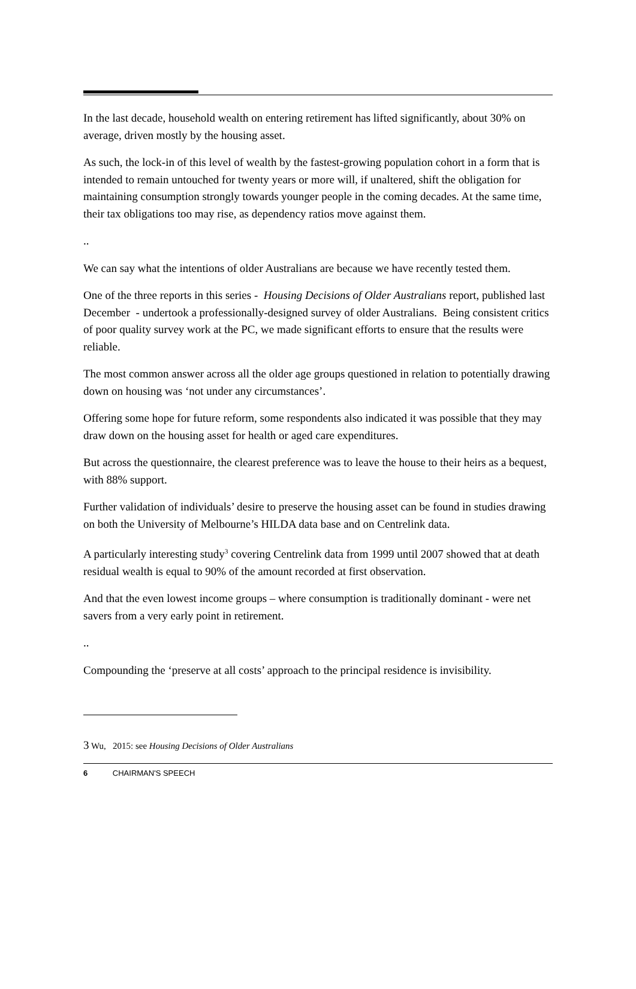In the last decade, household wealth on entering retirement has lifted significantly, about 30% on average, driven mostly by the housing asset.
As such, the lock-in of this level of wealth by the fastest-growing population cohort in a form that is intended to remain untouched for twenty years or more will, if unaltered, shift the obligation for maintaining consumption strongly towards younger people in the coming decades. At the same time, their tax obligations too may rise, as dependency ratios move against them.
..
We can say what the intentions of older Australians are because we have recently tested them.
One of the three reports in this series - Housing Decisions of Older Australians report, published last December - undertook a professionally-designed survey of older Australians. Being consistent critics of poor quality survey work at the PC, we made significant efforts to ensure that the results were reliable.
The most common answer across all the older age groups questioned in relation to potentially drawing down on housing was ‘not under any circumstances’.
Offering some hope for future reform, some respondents also indicated it was possible that they may draw down on the housing asset for health or aged care expenditures.
But across the questionnaire, the clearest preference was to leave the house to their heirs as a bequest, with 88% support.
Further validation of individuals’ desire to preserve the housing asset can be found in studies drawing on both the University of Melbourne’s HILDA data base and on Centrelink data.
A particularly interesting study<sup>3</sup> covering Centrelink data from 1999 until 2007 showed that at death residual wealth is equal to 90% of the amount recorded at first observation.
And that the even lowest income groups – where consumption is traditionally dominant - were net savers from a very early point in retirement.
..
Compounding the ‘preserve at all costs’ approach to the principal residence is invisibility.
3 Wu, 2015: see Housing Decisions of Older Australians
6 CHAIRMAN'S SPEECH